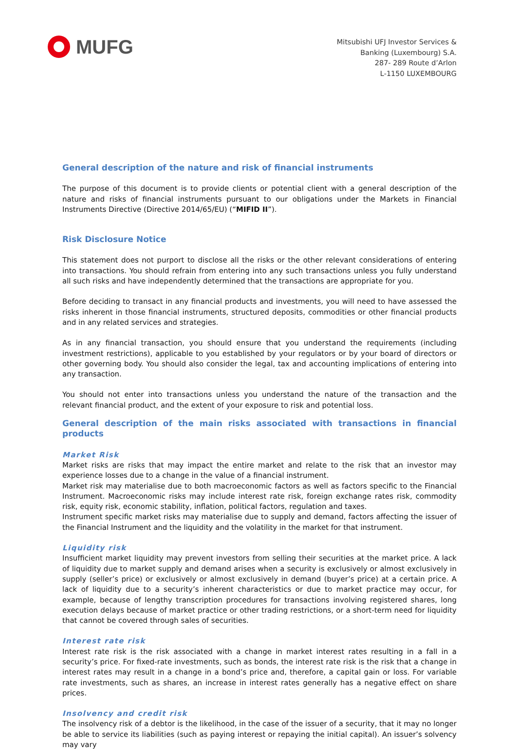MUFG
Mitsubishi UFJ Investor Services &
Banking (Luxembourg) S.A.
287- 289 Route d’Arlon
L-1150 LUXEMBOURG
General description of the nature and risk of financial instruments
The purpose of this document is to provide clients or potential client with a general description of the nature and risks of financial instruments pursuant to our obligations under the Markets in Financial Instruments Directive (Directive 2014/65/EU) (“MIFID II”).
Risk Disclosure Notice
This statement does not purport to disclose all the risks or the other relevant considerations of entering into transactions. You should refrain from entering into any such transactions unless you fully understand all such risks and have independently determined that the transactions are appropriate for you.
Before deciding to transact in any financial products and investments, you will need to have assessed the risks inherent in those financial instruments, structured deposits, commodities or other financial products and in any related services and strategies.
As in any financial transaction, you should ensure that you understand the requirements (including investment restrictions), applicable to you established by your regulators or by your board of directors or other governing body. You should also consider the legal, tax and accounting implications of entering into any transaction.
You should not enter into transactions unless you understand the nature of the transaction and the relevant financial product, and the extent of your exposure to risk and potential loss.
General description of the main risks associated with transactions in financial products
Market Risk
Market risks are risks that may impact the entire market and relate to the risk that an investor may experience losses due to a change in the value of a financial instrument.
Market risk may materialise due to both macroeconomic factors as well as factors specific to the Financial Instrument. Macroeconomic risks may include interest rate risk, foreign exchange rates risk, commodity risk, equity risk, economic stability, inflation, political factors, regulation and taxes.
Instrument specific market risks may materialise due to supply and demand, factors affecting the issuer of the Financial Instrument and the liquidity and the volatility in the market for that instrument.
Liquidity risk
Insufficient market liquidity may prevent investors from selling their securities at the market price. A lack of liquidity due to market supply and demand arises when a security is exclusively or almost exclusively in supply (seller’s price) or exclusively or almost exclusively in demand (buyer’s price) at a certain price. A lack of liquidity due to a security’s inherent characteristics or due to market practice may occur, for example, because of lengthy transcription procedures for transactions involving registered shares, long execution delays because of market practice or other trading restrictions, or a short-term need for liquidity that cannot be covered through sales of securities.
Interest rate risk
Interest rate risk is the risk associated with a change in market interest rates resulting in a fall in a security’s price. For fixed-rate investments, such as bonds, the interest rate risk is the risk that a change in interest rates may result in a change in a bond’s price and, therefore, a capital gain or loss. For variable rate investments, such as shares, an increase in interest rates generally has a negative effect on share prices.
Insolvency and credit risk
The insolvency risk of a debtor is the likelihood, in the case of the issuer of a security, that it may no longer be able to service its liabilities (such as paying interest or repaying the initial capital). An issuer’s solvency may vary